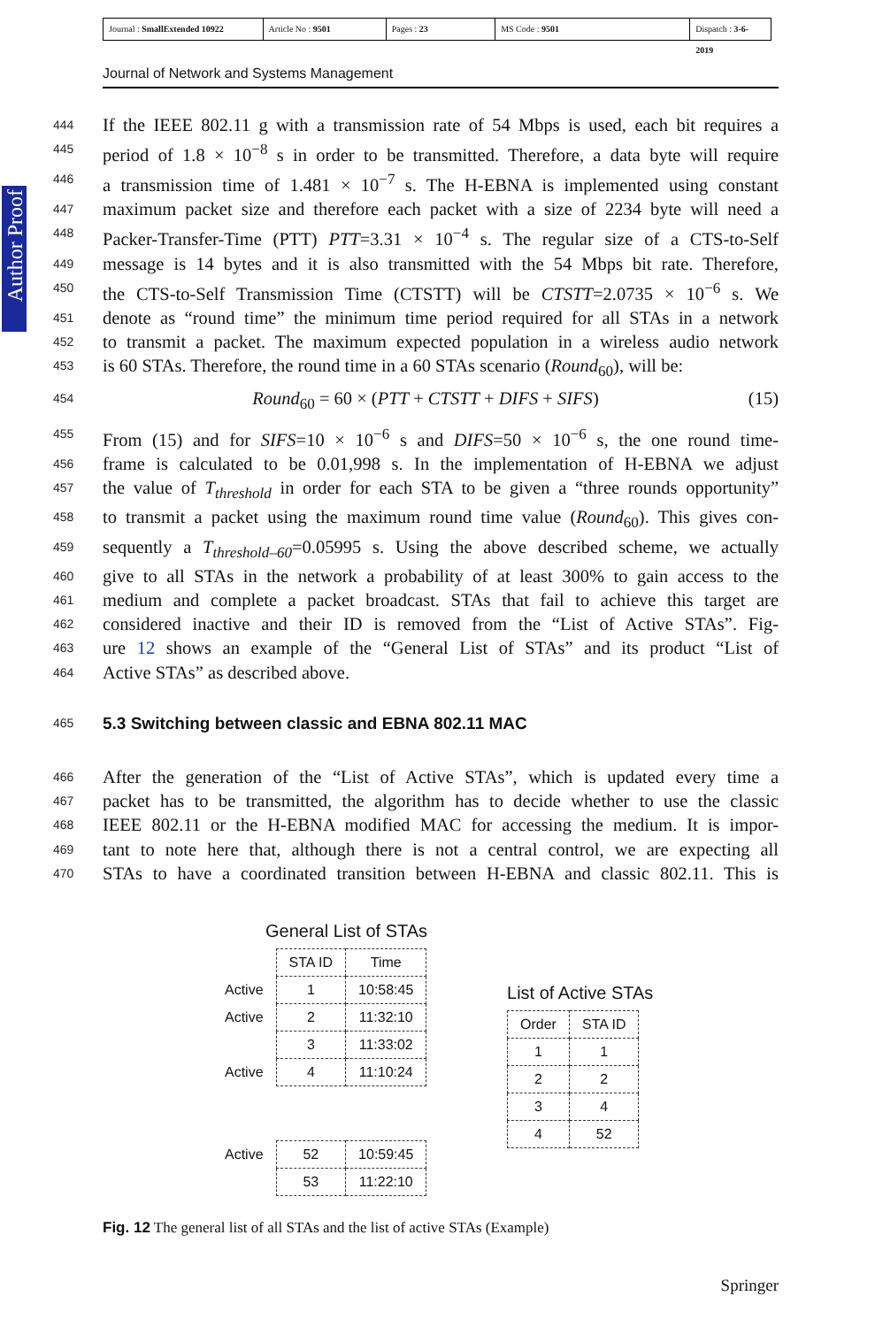Journal : SmallExtended 10922
Article No : 9501 Pages : 23 MS Code : 9501 Dispatch : 3-6-2019
Journal of Network and Systems Management
Author Proof
444 If the IEEE 802.11 g with a transmission rate of 54 Mbps is used, each bit requires a
445 period of 1.8 × 10<sup>−8</sup> s in order to be transmitted. Therefore, a data byte will require
446 a transmission time of 1.481 × 10<sup>−7</sup> s. The H-EBNA is implemented using constant
447 maximum packet size and therefore each packet with a size of 2234 byte will need a
448 Packer-Transfer-Time (PTT) PTT=3.31 × 10<sup>−4</sup> s. The regular size of a CTS-to-Self
449 message is 14 bytes and it is also transmitted with the 54 Mbps bit rate. Therefore,
450 the CTS-to-Self Transmission Time (CTSTT) will be CTSTT=2.0735 × 10<sup>−6</sup> s. We
451 denote as “round time” the minimum time period required for all STAs in a network
452 to transmit a packet. The maximum expected population in a wireless audio network
453 is 60 STAs. Therefore, the round time in a 60 STAs scenario (Round<sub>60</sub>), will be:
454 Round<sub>60</sub> = 60 × (PTT + CTSTT + DIFS + SIFS) (15)
455 From (15) and for SIFS=10 × 10<sup>−6</sup> s and DIFS=50 × 10<sup>−6</sup> s, the one round time-
456 frame is calculated to be 0.01,998 s. In the implementation of H-EBNA we adjust
457 the value of T<sub>threshold</sub> in order for each STA to be given a “three rounds opportunity”
458 to transmit a packet using the maximum round time value (Round<sub>60</sub>). This gives con-
459 sequently a T<sub>threshold–60</sub>=0.05995 s. Using the above described scheme, we actually
460 give to all STAs in the network a probability of at least 300% to gain access to the
461 medium and complete a packet broadcast. STAs that fail to achieve this target are
462 considered inactive and their ID is removed from the “List of Active STAs”. Fig-
463 ure 12 shows an example of the “General List of STAs” and its product “List of
464 Active STAs” as described above.
465
5.3 Switching between classic and EBNA 802.11 MAC
466 After the generation of the “List of Active STAs”, which is updated every time a
467 packet has to be transmitted, the algorithm has to decide whether to use the classic
468 IEEE 802.11 or the H-EBNA modified MAC for accessing the medium. It is impor-
469 tant to note here that, although there is not a central control, we are expecting all
470 STAs to have a coordinated transition between H-EBNA and classic 802.11. This is
General List of STAs
| | STA ID | Time |
| Active | 1 | 10:58:45 |
| Active | 2 | 11:32:10 |
| | 3 | 11:33:02 |
| Active | 4 | 11:10:24 |
| Active | 52 | 10:59:45 |
| | 53 | 11:22:10 |
List of Active STAs
| Order | STA ID |
| --- | --- |
| 1 | 1 |
| 2 | 2 |
| 3 | 4 |
| 4 | 52 |
Fig. 12 The general list of all STAs and the list of active STAs (Example)
Springer